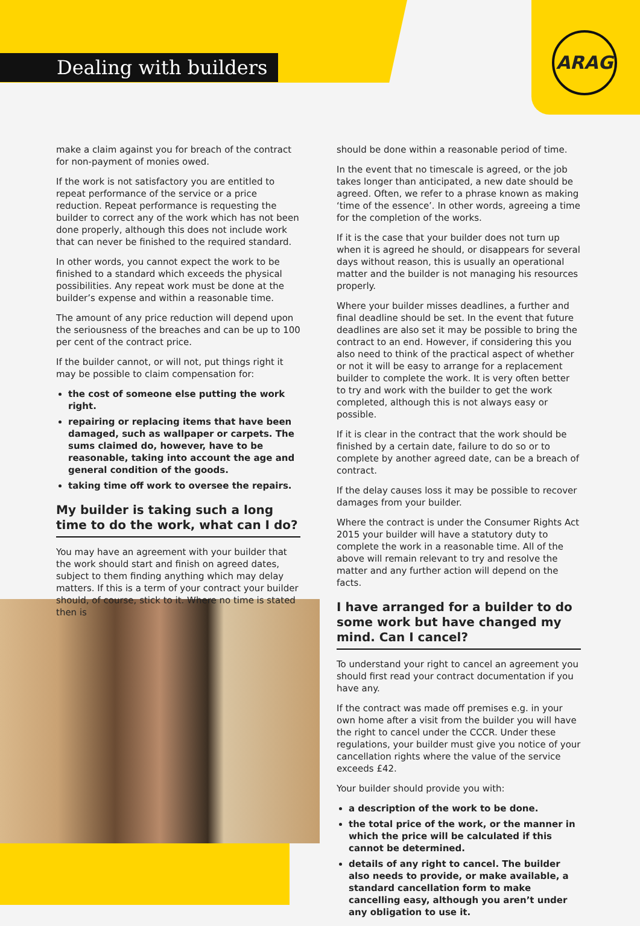ARAG
Dealing with builders
make a claim against you for breach of the contract for non-payment of monies owed.
If the work is not satisfactory you are entitled to repeat performance of the service or a price reduction. Repeat performance is requesting the builder to correct any of the work which has not been done properly, although this does not include work that can never be finished to the required standard.
In other words, you cannot expect the work to be finished to a standard which exceeds the physical possibilities. Any repeat work must be done at the builder’s expense and within a reasonable time.
The amount of any price reduction will depend upon the seriousness of the breaches and can be up to 100 per cent of the contract price.
If the builder cannot, or will not, put things right it may be possible to claim compensation for:
the cost of someone else putting the work right.
repairing or replacing items that have been damaged, such as wallpaper or carpets. The sums claimed do, however, have to be reasonable, taking into account the age and general condition of the goods.
taking time off work to oversee the repairs.
My builder is taking such a long time to do the work, what can I do?
You may have an agreement with your builder that the work should start and finish on agreed dates, subject to them finding anything which may delay matters. If this is a term of your contract your builder should, of course, stick to it. Where no time is stated then is
should be done within a reasonable period of time.
In the event that no timescale is agreed, or the job takes longer than anticipated, a new date should be agreed. Often, we refer to a phrase known as making ‘time of the essence’. In other words, agreeing a time for the completion of the works.
If it is the case that your builder does not turn up when it is agreed he should, or disappears for several days without reason, this is usually an operational matter and the builder is not managing his resources properly.
Where your builder misses deadlines, a further and final deadline should be set. In the event that future deadlines are also set it may be possible to bring the contract to an end. However, if considering this you also need to think of the practical aspect of whether or not it will be easy to arrange for a replacement builder to complete the work. It is very often better to try and work with the builder to get the work completed, although this is not always easy or possible.
If it is clear in the contract that the work should be finished by a certain date, failure to do so or to complete by another agreed date, can be a breach of contract.
If the delay causes loss it may be possible to recover damages from your builder.
Where the contract is under the Consumer Rights Act 2015 your builder will have a statutory duty to complete the work in a reasonable time. All of the above will remain relevant to try and resolve the matter and any further action will depend on the facts.
I have arranged for a builder to do some work but have changed my mind. Can I cancel?
To understand your right to cancel an agreement you should first read your contract documentation if you have any.
If the contract was made off premises e.g. in your own home after a visit from the builder you will have the right to cancel under the CCCR. Under these regulations, your builder must give you notice of your cancellation rights where the value of the service exceeds £42.
Your builder should provide you with:
a description of the work to be done.
the total price of the work, or the manner in which the price will be calculated if this cannot be determined.
details of any right to cancel. The builder also needs to provide, or make available, a standard cancellation form to make cancelling easy, although you aren’t under any obligation to use it.